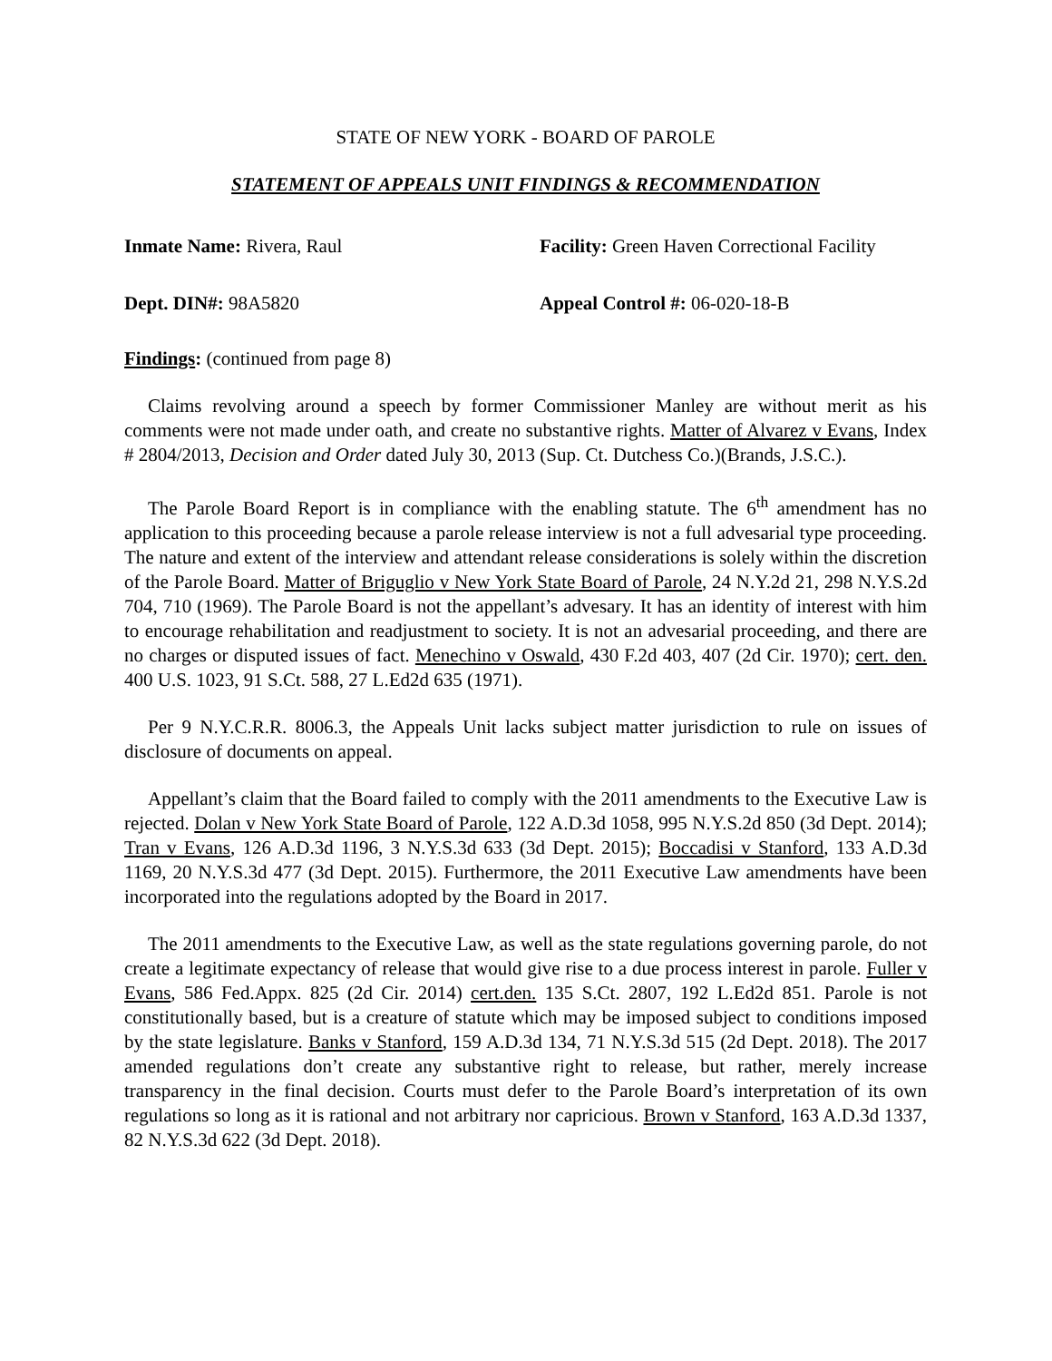STATE OF NEW YORK - BOARD OF PAROLE
STATEMENT OF APPEALS UNIT FINDINGS & RECOMMENDATION
Inmate Name: Rivera, Raul Facility: Green Haven Correctional Facility
Dept. DIN#: 98A5820 Appeal Control #: 06-020-18-B
Findings: (continued from page 8)
Claims revolving around a speech by former Commissioner Manley are without merit as his comments were not made under oath, and create no substantive rights. Matter of Alvarez v Evans, Index # 2804/2013, Decision and Order dated July 30, 2013 (Sup. Ct. Dutchess Co.)(Brands, J.S.C.).
The Parole Board Report is in compliance with the enabling statute. The 6<sup>th</sup> amendment has no application to this proceeding because a parole release interview is not a full advesarial type proceeding. The nature and extent of the interview and attendant release considerations is solely within the discretion of the Parole Board. Matter of Briguglio v New York State Board of Parole, 24 N.Y.2d 21, 298 N.Y.S.2d 704, 710 (1969). The Parole Board is not the appellant’s advesary. It has an identity of interest with him to encourage rehabilitation and readjustment to society. It is not an advesarial proceeding, and there are no charges or disputed issues of fact. Menechino v Oswald, 430 F.2d 403, 407 (2d Cir. 1970); cert. den. 400 U.S. 1023, 91 S.Ct. 588, 27 L.Ed2d 635 (1971).
Per 9 N.Y.C.R.R. 8006.3, the Appeals Unit lacks subject matter jurisdiction to rule on issues of disclosure of documents on appeal.
Appellant’s claim that the Board failed to comply with the 2011 amendments to the Executive Law is rejected. Dolan v New York State Board of Parole, 122 A.D.3d 1058, 995 N.Y.S.2d 850 (3d Dept. 2014); Tran v Evans, 126 A.D.3d 1196, 3 N.Y.S.3d 633 (3d Dept. 2015); Boccadisi v Stanford, 133 A.D.3d 1169, 20 N.Y.S.3d 477 (3d Dept. 2015). Furthermore, the 2011 Executive Law amendments have been incorporated into the regulations adopted by the Board in 2017.
The 2011 amendments to the Executive Law, as well as the state regulations governing parole, do not create a legitimate expectancy of release that would give rise to a due process interest in parole. Fuller v Evans, 586 Fed.Appx. 825 (2d Cir. 2014) cert.den. 135 S.Ct. 2807, 192 L.Ed2d 851. Parole is not constitutionally based, but is a creature of statute which may be imposed subject to conditions imposed by the state legislature. Banks v Stanford, 159 A.D.3d 134, 71 N.Y.S.3d 515 (2d Dept. 2018). The 2017 amended regulations don’t create any substantive right to release, but rather, merely increase transparency in the final decision. Courts must defer to the Parole Board’s interpretation of its own regulations so long as it is rational and not arbitrary nor capricious. Brown v Stanford, 163 A.D.3d 1337, 82 N.Y.S.3d 622 (3d Dept. 2018).